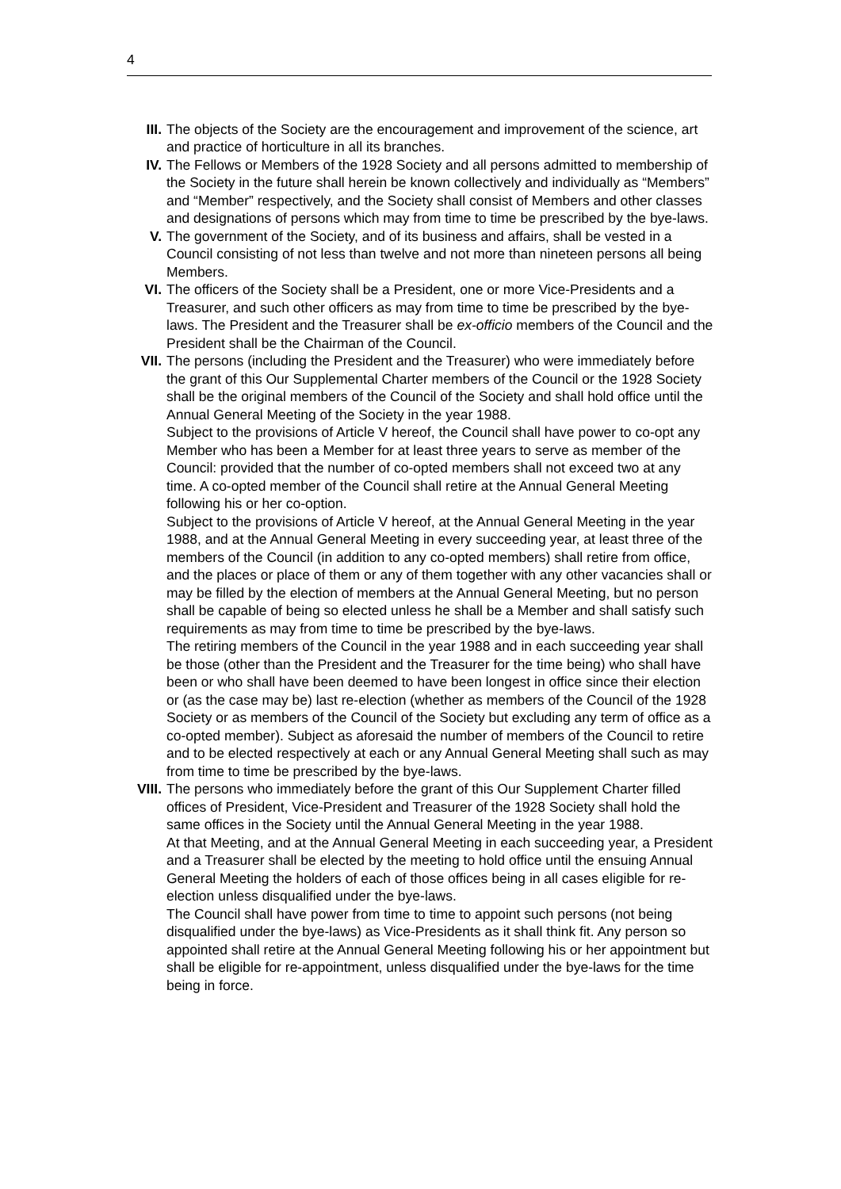4
III. The objects of the Society are the encouragement and improvement of the science, art and practice of horticulture in all its branches.
IV. The Fellows or Members of the 1928 Society and all persons admitted to membership of the Society in the future shall herein be known collectively and individually as “Members” and “Member” respectively, and the Society shall consist of Members and other classes and designations of persons which may from time to time be prescribed by the bye-laws.
V. The government of the Society, and of its business and affairs, shall be vested in a Council consisting of not less than twelve and not more than nineteen persons all being Members.
VI. The officers of the Society shall be a President, one or more Vice-Presidents and a Treasurer, and such other officers as may from time to time be prescribed by the bye-laws. The President and the Treasurer shall be ex-officio members of the Council and the President shall be the Chairman of the Council.
VII. The persons (including the President and the Treasurer) who were immediately before the grant of this Our Supplemental Charter members of the Council or the 1928 Society shall be the original members of the Council of the Society and shall hold office until the Annual General Meeting of the Society in the year 1988.
Subject to the provisions of Article V hereof, the Council shall have power to co-opt any Member who has been a Member for at least three years to serve as member of the Council: provided that the number of co-opted members shall not exceed two at any time. A co-opted member of the Council shall retire at the Annual General Meeting following his or her co-option.
Subject to the provisions of Article V hereof, at the Annual General Meeting in the year 1988, and at the Annual General Meeting in every succeeding year, at least three of the members of the Council (in addition to any co-opted members) shall retire from office, and the places or place of them or any of them together with any other vacancies shall or may be filled by the election of members at the Annual General Meeting, but no person shall be capable of being so elected unless he shall be a Member and shall satisfy such requirements as may from time to time be prescribed by the bye-laws.
The retiring members of the Council in the year 1988 and in each succeeding year shall be those (other than the President and the Treasurer for the time being) who shall have been or who shall have been deemed to have been longest in office since their election or (as the case may be) last re-election (whether as members of the Council of the 1928 Society or as members of the Council of the Society but excluding any term of office as a co-opted member). Subject as aforesaid the number of members of the Council to retire and to be elected respectively at each or any Annual General Meeting shall such as may from time to time be prescribed by the bye-laws.
VIII.
The persons who immediately before the grant of this Our Supplement Charter filled offices of President, Vice-President and Treasurer of the 1928 Society shall hold the same offices in the Society until the Annual General Meeting in the year 1988.
At that Meeting, and at the Annual General Meeting in each succeeding year, a President and a Treasurer shall be elected by the meeting to hold office until the ensuing Annual General Meeting the holders of each of those offices being in all cases eligible for re-election unless disqualified under the bye-laws.
The Council shall have power from time to time to appoint such persons (not being disqualified under the bye-laws) as Vice-Presidents as it shall think fit. Any person so appointed shall retire at the Annual General Meeting following his or her appointment but shall be eligible for re-appointment, unless disqualified under the bye-laws for the time being in force.